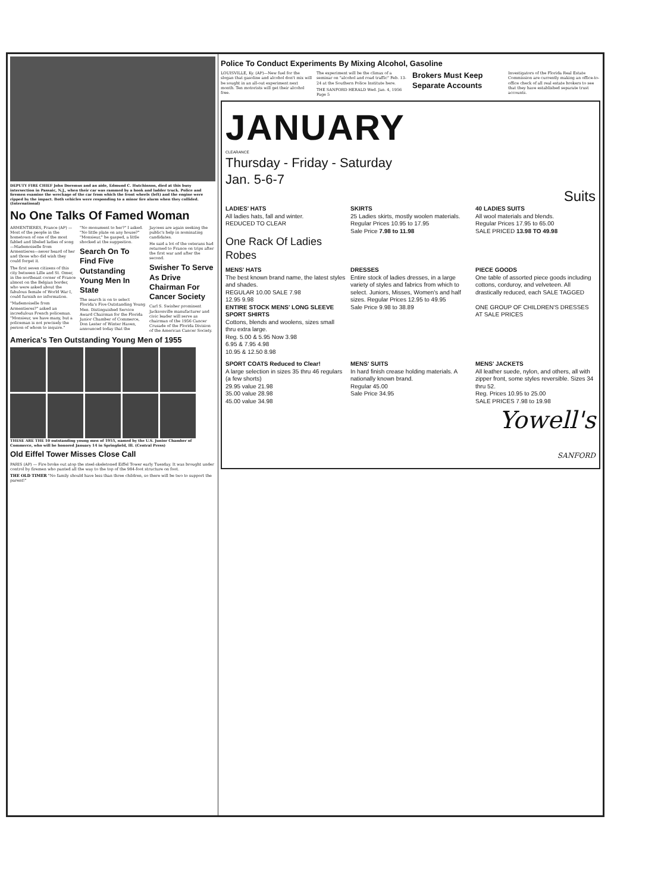DEPUTY FIRE CHIEF John Doremus and an aide, Edmund C. Hutchinson, died at this busy intersection in Passaic, N.J., when their car was rammed by a hook and ladder truck. Police and firemen examine the wreckage of the car from which the front wheels (left) and the engine were ripped by the impact. Both vehicles were responding to a minor fire alarm when they collided. (International)
No One Talks Of Famed Woman
ARMENTIERES, France (AP) — Most of the people in the hometown of one of the most fabled and libeled ladies of song—Mademoiselle from Armentieres—never heard of her and those who did wish they could forget it.
The first seven citizens of this city between Lille and St. Omer, in the northeast corner of France almost on the Belgian border, who were asked about the fabulous female of World War I, could furnish no information.
"Mademoiselle from Armentieres?" asked an incredulous French policeman. "Monsieur, we have many, but a policeman is not precisely the person of whom to inquire."
"No monument to her?" I asked. "No little plate on any house?" "Monsieur," he gasped, a little shocked at the suggestion.
Search On To Find Five Outstanding Young Men In State
The search is on to select Florida's Five Outstanding Young Men. Distinguished Service Award Chairman for the Florida Junior Chamber of Commerce, Don Lester of Winter Haven, announced today that the Jaycees are again seeking the public's help in nominating candidates.
He said a lot of the veterans had returned to France on trips after the first war and after the second.
Swisher To Serve As Drive Chairman For Cancer Society
Carl S. Swisher prominent Jacksonville manufacturer and civic leader will serve as chairman of the 1956 Cancer Crusade of the Florida Division of the American Cancer Society.
America's Ten Outstanding Young Men of 1955
THESE ARE THE 10 outstanding young men of 1955, named by the U.S. Junior Chamber of Commerce, who will be honored January 14 in Springfield, Ill. (Central Press)
Old Eiffel Tower Misses Close Call
PARIS (AP) — Fire broke out atop the steel-skeletoned Eiffel Tower early Tuesday. It was brought under control by firemen who panted all the way to the top of the 984-foot structure on foot.
THE OLD TIMER "No family should have less than three children, so there will be two to support the parent!"
Police To Conduct Experiments By Mixing Alcohol, Gasoline
LOUISVILLE, Ky. (AP)—New fuel for the slogan that gasoline and alcohol don't mix will be sought in an all-out experiment next month. Ten motorists will get their alcohol free.
The experiment will be the climax of a seminar on "alcohol and road traffic" Feb. 13-24 at the Southern Police Institute here.
THE SANFORD HERALD Wed. Jan. 4, 1956 Page 5
Brokers Must Keep Separate Accounts
Investigators of the Florida Real Estate Commission are currently making an office-to-office check of all real estate brokers to see that they have established separate trust accounts.
JANUARY
CLEARANCE
Thursday - Friday - Saturday
Jan. 5-6-7
Suits
LADIES' HATS
All ladies hats, fall and winter.
REDUCED TO CLEAR
One Rack Of Ladies Robes
SKIRTS
25 Ladies skirts, mostly woolen materials.
Regular Prices 10.95 to 17.95
Sale Price 7.98 to 11.98
40 LADIES SUITS
All wool materials and blends.
Regular Prices 17.95 to 65.00
SALE PRICED 13.98 TO 49.98
MENS' HATS
The best known brand name, the latest styles and shades.
REGULAR 10.00 SALE 7.98
12.95 9.98
ENTIRE STOCK MENS' LONG SLEEVE SPORT SHIRTS
Cottons, blends and woolens, sizes small thru extra large.
Reg. 5.00 & 5.95 Now 3.98
6.95 & 7.95 4.98
10.95 & 12.50 8.98
DRESSES
Entire stock of ladies dresses, in a large variety of styles and fabrics from which to select. Juniors, Misses, Women's and half sizes. Regular Prices 12.95 to 49.95
Sale Price 9.98 to 38.89
PIECE GOODS
One table of assorted piece goods including cottons, corduroy, and velveteen. All drastically reduced, each SALE TAGGED
ONE GROUP OF CHILDREN'S DRESSES AT SALE PRICES
SPORT COATS Reduced to Clear!
A large selection in sizes 35 thru 46 regulars (a few shorts)
29.95 value 21.98
35.00 value 28.98
45.00 value 34.98
MENS' SUITS
In hard finish crease holding materials. A nationally known brand.
Regular 45.00
Sale Price 34.95
MENS' JACKETS
All leather suede, nylon, and others, all with zipper front, some styles reversible. Sizes 34 thru 52.
Reg. Prices 10.95 to 25.00
SALE PRICES 7.98 to 19.98
Yowell's
SANFORD